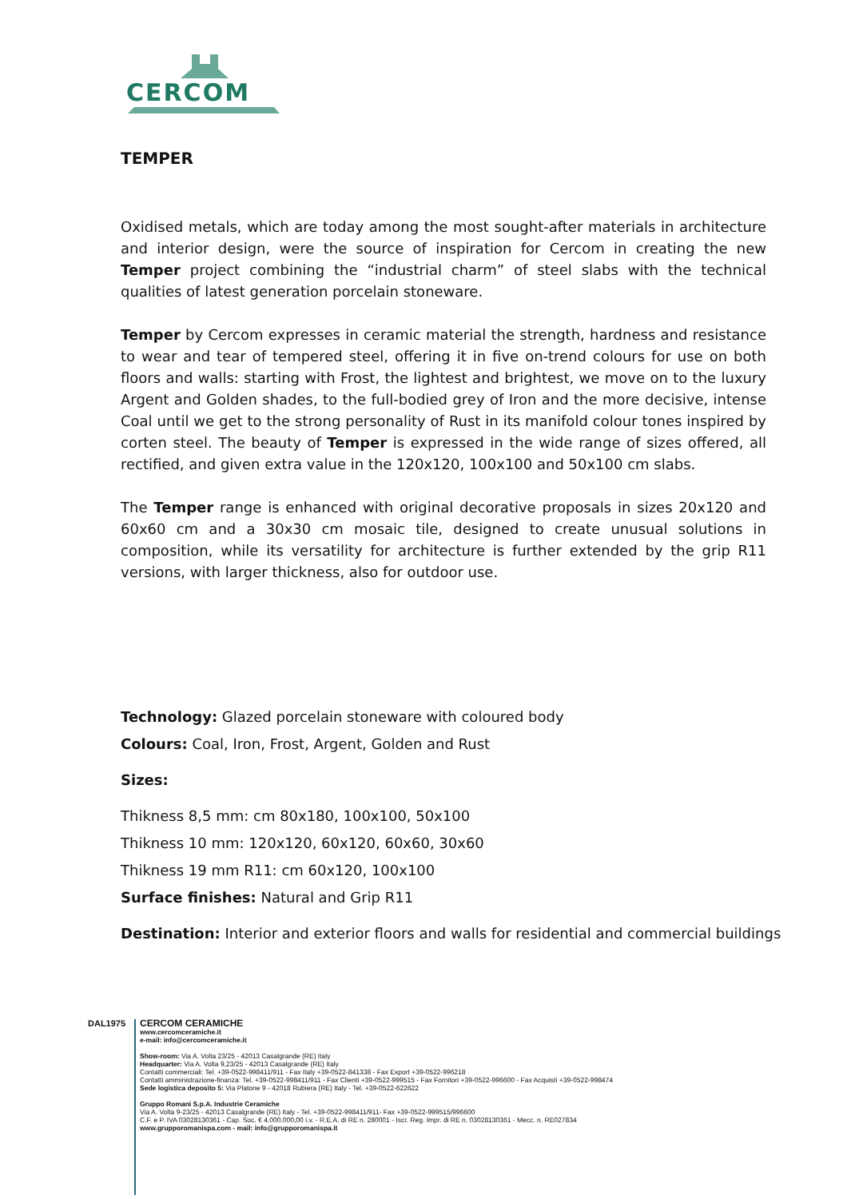CERCOM
TEMPER
Oxidised metals, which are today among the most sought-after materials in architecture and interior design, were the source of inspiration for Cercom in creating the new Temper project combining the “industrial charm” of steel slabs with the technical qualities of latest generation porcelain stoneware.
Temper by Cercom expresses in ceramic material the strength, hardness and resistance to wear and tear of tempered steel, offering it in five on-trend colours for use on both floors and walls: starting with Frost, the lightest and brightest, we move on to the luxury Argent and Golden shades, to the full-bodied grey of Iron and the more decisive, intense Coal until we get to the strong personality of Rust in its manifold colour tones inspired by corten steel. The beauty of Temper is expressed in the wide range of sizes offered, all rectified, and given extra value in the 120x120, 100x100 and 50x100 cm slabs.
The Temper range is enhanced with original decorative proposals in sizes 20x120 and 60x60 cm and a 30x30 cm mosaic tile, designed to create unusual solutions in composition, while its versatility for architecture is further extended by the grip R11 versions, with larger thickness, also for outdoor use.
Technology: Glazed porcelain stoneware with coloured body
Colours: Coal, Iron, Frost, Argent, Golden and Rust
Sizes:
Thikness 8,5 mm: cm 80x180, 100x100, 50x100
Thikness 10 mm: 120x120, 60x120, 60x60, 30x60
Thikness 19 mm R11: cm 60x120, 100x100
Surface finishes: Natural and Grip R11
Destination: Interior and exterior floors and walls for residential and commercial buildings
DAL1975
CERCOM CERAMICHE
www.cercomceramiche.it
e-mail: info@cercomceramiche.it
Show-room: Via A. Volta 23/25 - 42013 Casalgrande (RE) Italy
Headquarter: Via A. Volta 9,23/25 - 42013 Casalgrande (RE) Italy
Contatti commerciali: Tel. +39-0522-998411/911 - Fax Italy +39-0522-841338 - Fax Export +39-0522-996218
Contatti amministrazione-finanza: Tel. +39-0522-998411/911 - Fax Clienti +39-0522-999515 - Fax Fornitori +39-0522-996600 - Fax Acquisti +39-0522-998474
Sede logistica deposito 5: Via Platone 9 - 42018 Rubiera (RE) Italy - Tel. +39-0522-622622
Gruppo Romani S.p.A. Industrie Ceramiche
Via A. Volta 9-23/25 - 42013 Casalgrande (RE) Italy - Tel. +39-0522-998411/911- Fax +39-0522-999515/996600
C.F. e P. IVA 03028130361 - Cap. Soc. € 4.000.000,00 i.v. - R.E.A. di RE n. 280001 - Iscr. Reg. Impr. di RE n. 03028130361 - Mecc. n. RE027834
www.grupporomanispa.com - mail: info@grupporomanispa.it